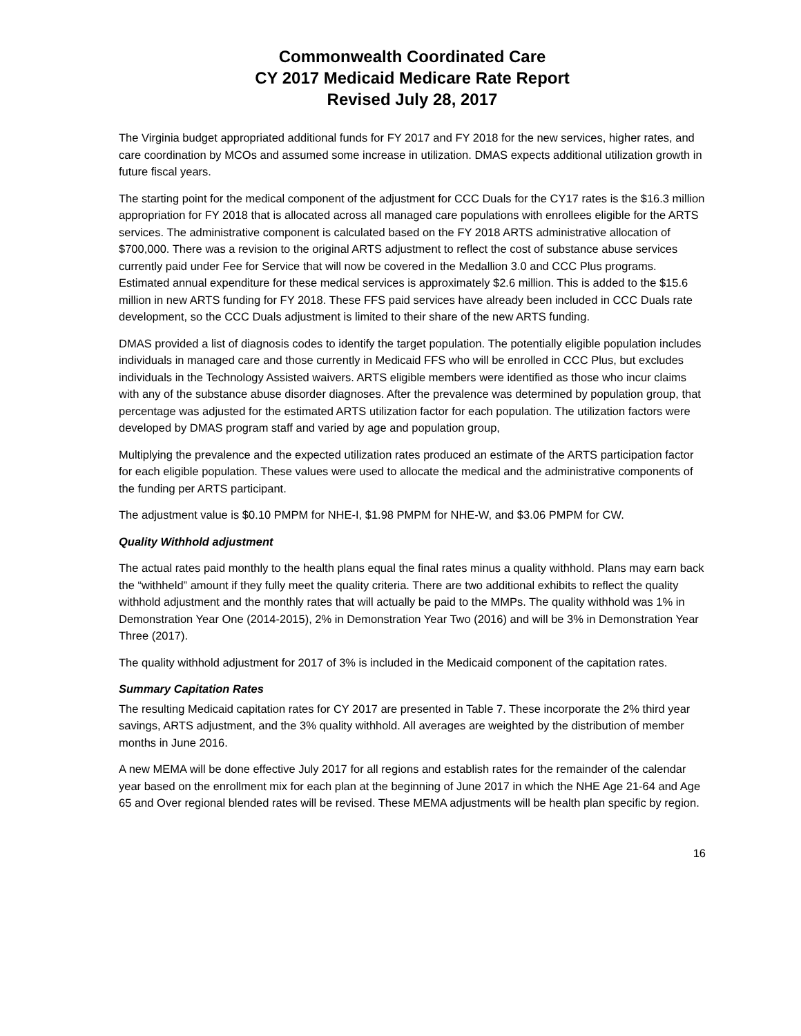Commonwealth Coordinated Care
CY 2017 Medicaid Medicare Rate Report
Revised July 28, 2017
The Virginia budget appropriated additional funds for FY 2017 and FY 2018 for the new services, higher rates, and care coordination by MCOs and assumed some increase in utilization. DMAS expects additional utilization growth in future fiscal years.
The starting point for the medical component of the adjustment for CCC Duals for the CY17 rates is the $16.3 million appropriation for FY 2018 that is allocated across all managed care populations with enrollees eligible for the ARTS services. The administrative component is calculated based on the FY 2018 ARTS administrative allocation of $700,000. There was a revision to the original ARTS adjustment to reflect the cost of substance abuse services currently paid under Fee for Service that will now be covered in the Medallion 3.0 and CCC Plus programs. Estimated annual expenditure for these medical services is approximately $2.6 million. This is added to the $15.6 million in new ARTS funding for FY 2018. These FFS paid services have already been included in CCC Duals rate development, so the CCC Duals adjustment is limited to their share of the new ARTS funding.
DMAS provided a list of diagnosis codes to identify the target population. The potentially eligible population includes individuals in managed care and those currently in Medicaid FFS who will be enrolled in CCC Plus, but excludes individuals in the Technology Assisted waivers. ARTS eligible members were identified as those who incur claims with any of the substance abuse disorder diagnoses. After the prevalence was determined by population group, that percentage was adjusted for the estimated ARTS utilization factor for each population. The utilization factors were developed by DMAS program staff and varied by age and population group,
Multiplying the prevalence and the expected utilization rates produced an estimate of the ARTS participation factor for each eligible population. These values were used to allocate the medical and the administrative components of the funding per ARTS participant.
The adjustment value is $0.10 PMPM for NHE-I, $1.98 PMPM for NHE-W, and $3.06 PMPM for CW.
Quality Withhold adjustment
The actual rates paid monthly to the health plans equal the final rates minus a quality withhold. Plans may earn back the “withheld” amount if they fully meet the quality criteria. There are two additional exhibits to reflect the quality withhold adjustment and the monthly rates that will actually be paid to the MMPs. The quality withhold was 1% in Demonstration Year One (2014-2015), 2% in Demonstration Year Two (2016) and will be 3% in Demonstration Year Three (2017).
The quality withhold adjustment for 2017 of 3% is included in the Medicaid component of the capitation rates.
Summary Capitation Rates
The resulting Medicaid capitation rates for CY 2017 are presented in Table 7. These incorporate the 2% third year savings, ARTS adjustment, and the 3% quality withhold. All averages are weighted by the distribution of member months in June 2016.
A new MEMA will be done effective July 2017 for all regions and establish rates for the remainder of the calendar year based on the enrollment mix for each plan at the beginning of June 2017 in which the NHE Age 21-64 and Age 65 and Over regional blended rates will be revised. These MEMA adjustments will be health plan specific by region.
16